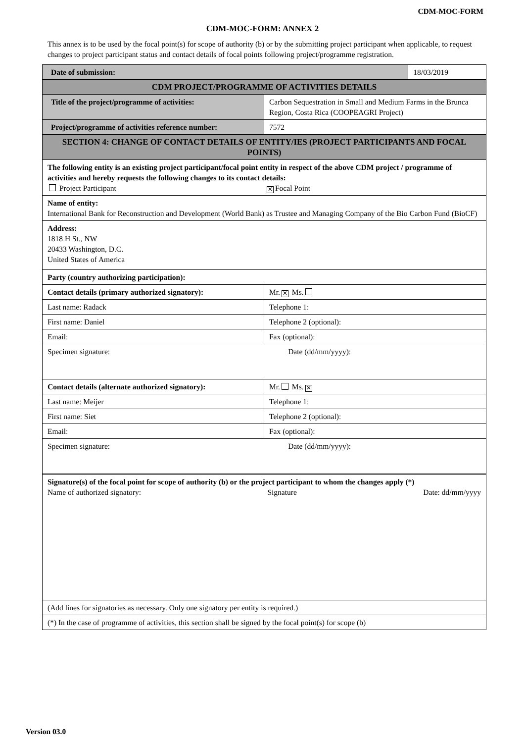CDM-MOC-FORM
CDM-MOC-FORM: ANNEX 2
This annex is to be used by the focal point(s) for scope of authority (b) or by the submitting project participant when applicable, to request changes to project participant status and contact details of focal points following project/programme registration.
| Date of submission: | | 18/03/2019 |
| CDM PROJECT/PROGRAMME OF ACTIVITIES DETAILS | | |
| Title of the project/programme of activities: | Carbon Sequestration in Small and Medium Farms in the Brunca Region, Costa Rica (COOPEAGRI Project) | |
| Project/programme of activities reference number: | 7572 | |
| SECTION 4: CHANGE OF CONTACT DETAILS OF ENTITY/IES (PROJECT PARTICIPANTS AND FOCAL POINTS) | | |
| The following entity is an existing project participant/focal point entity in respect of the above CDM project / programme of activities and hereby requests the following changes to its contact details: Project Participant ✕ Focal Point | | |
| Name of entity: International Bank for Reconstruction and Development (World Bank) as Trustee and Managing Company of the Bio Carbon Fund (BioCF) | | |
| Address: 1818 H St., NW 20433 Washington, D.C. United States of America | | |
| Party (country authorizing participation): | | |
| Contact details (primary authorized signatory): | Mr. ✕ Ms. | |
| Last name: Radack | Telephone 1: | |
| First name: Daniel | Telephone 2 (optional): | |
| Email: | Fax (optional): | |
| Specimen signature: Date (dd/mm/yyyy): | | |
| Contact details (alternate authorized signatory): | Mr. Ms. ✕ | |
| Last name: Meijer | Telephone 1: | |
| First name: Siet | Telephone 2 (optional): | |
| Email: | Fax (optional): | |
| Specimen signature: Date (dd/mm/yyyy): | | |
| Signature(s) of the focal point for scope of authority (b) or the project participant to whom the changes apply (*) Name of authorized signatory: Signature Date: dd/mm/yyyy | | |
| (Add lines for signatories as necessary. Only one signatory per entity is required.) | | |
| (*) In the case of programme of activities, this section shall be signed by the focal point(s) for scope (b) | | |
Version 03.0